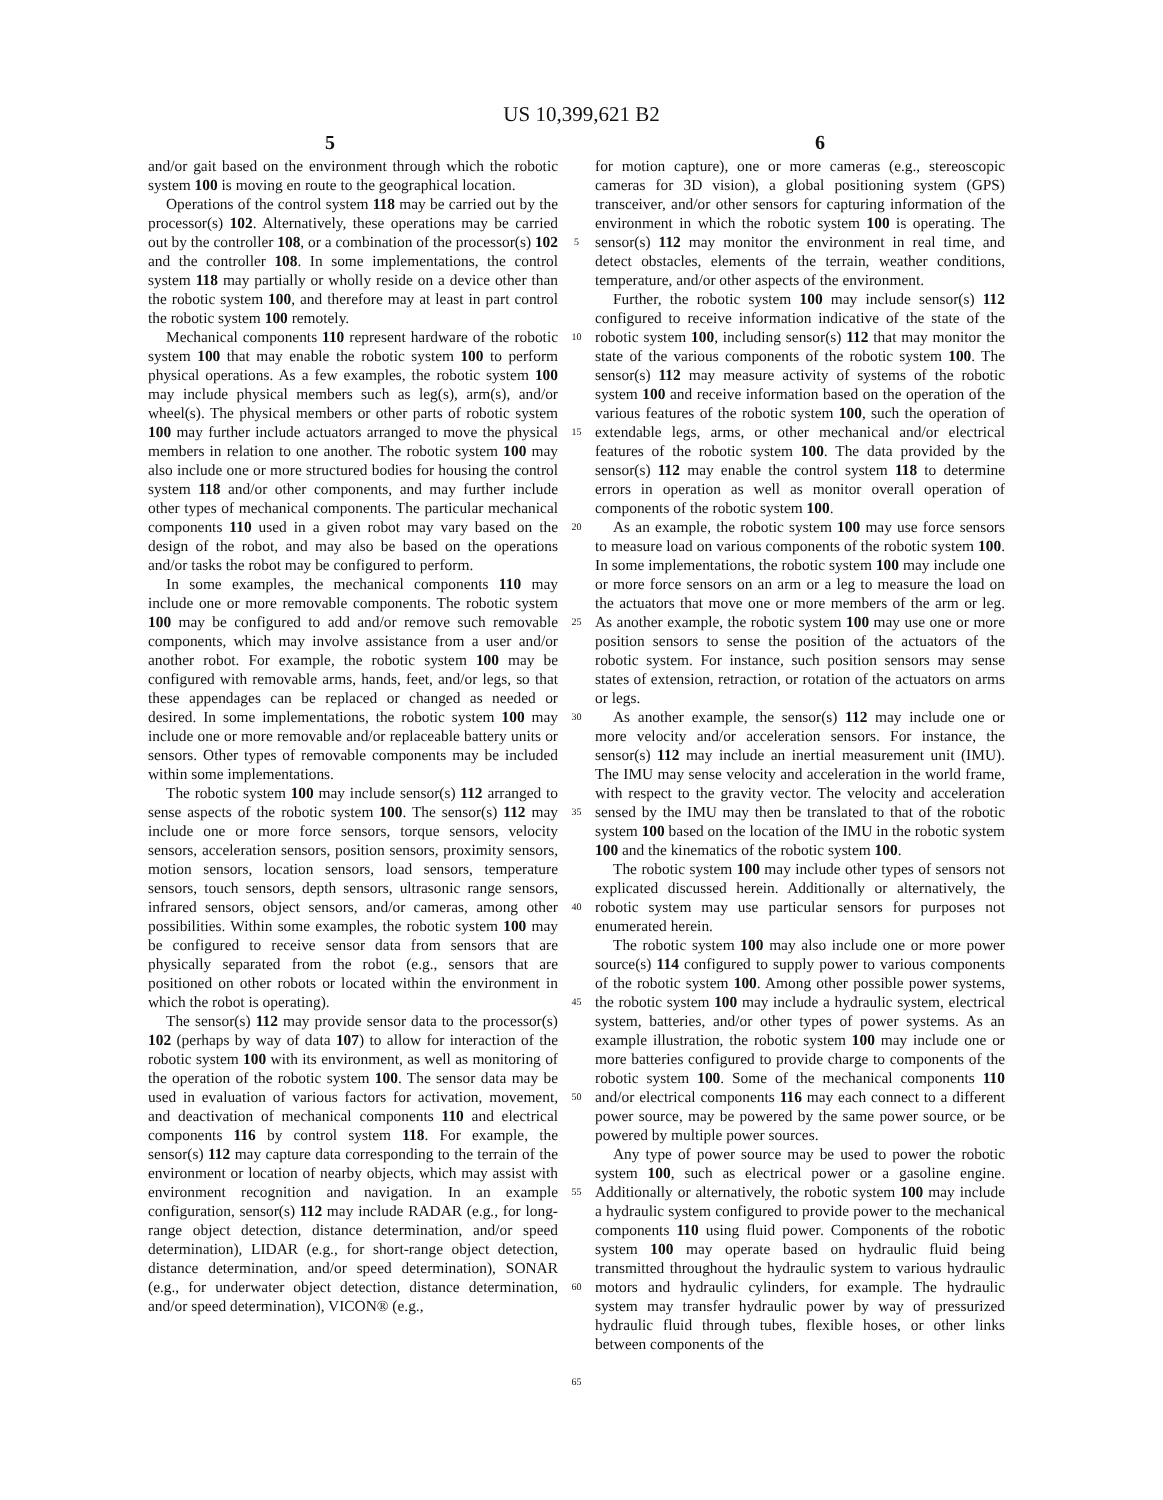US 10,399,621 B2
5 6
and/or gait based on the environment through which the robotic system 100 is moving en route to the geographical location.
Operations of the control system 118 may be carried out by the processor(s) 102. Alternatively, these operations may be carried out by the controller 108, or a combination of the processor(s) 102 and the controller 108. In some implementations, the control system 118 may partially or wholly reside on a device other than the robotic system 100, and therefore may at least in part control the robotic system 100 remotely.
Mechanical components 110 represent hardware of the robotic system 100 that may enable the robotic system 100 to perform physical operations. As a few examples, the robotic system 100 may include physical members such as leg(s), arm(s), and/or wheel(s). The physical members or other parts of robotic system 100 may further include actuators arranged to move the physical members in relation to one another. The robotic system 100 may also include one or more structured bodies for housing the control system 118 and/or other components, and may further include other types of mechanical components. The particular mechanical components 110 used in a given robot may vary based on the design of the robot, and may also be based on the operations and/or tasks the robot may be configured to perform.
In some examples, the mechanical components 110 may include one or more removable components. The robotic system 100 may be configured to add and/or remove such removable components, which may involve assistance from a user and/or another robot. For example, the robotic system 100 may be configured with removable arms, hands, feet, and/or legs, so that these appendages can be replaced or changed as needed or desired. In some implementations, the robotic system 100 may include one or more removable and/or replaceable battery units or sensors. Other types of removable components may be included within some implementations.
The robotic system 100 may include sensor(s) 112 arranged to sense aspects of the robotic system 100. The sensor(s) 112 may include one or more force sensors, torque sensors, velocity sensors, acceleration sensors, position sensors, proximity sensors, motion sensors, location sensors, load sensors, temperature sensors, touch sensors, depth sensors, ultrasonic range sensors, infrared sensors, object sensors, and/or cameras, among other possibilities. Within some examples, the robotic system 100 may be configured to receive sensor data from sensors that are physically separated from the robot (e.g., sensors that are positioned on other robots or located within the environment in which the robot is operating).
The sensor(s) 112 may provide sensor data to the processor(s) 102 (perhaps by way of data 107) to allow for interaction of the robotic system 100 with its environment, as well as monitoring of the operation of the robotic system 100. The sensor data may be used in evaluation of various factors for activation, movement, and deactivation of mechanical components 110 and electrical components 116 by control system 118. For example, the sensor(s) 112 may capture data corresponding to the terrain of the environment or location of nearby objects, which may assist with environment recognition and navigation. In an example configuration, sensor(s) 112 may include RADAR (e.g., for long-range object detection, distance determination, and/or speed determination), LIDAR (e.g., for short-range object detection, distance determination, and/or speed determination), SONAR (e.g., for underwater object detection, distance determination, and/or speed determination), VICON® (e.g.,
5
10
15
20
25
30
35
40
45
50
55
60
65
for motion capture), one or more cameras (e.g., stereoscopic cameras for 3D vision), a global positioning system (GPS) transceiver, and/or other sensors for capturing information of the environment in which the robotic system 100 is operating. The sensor(s) 112 may monitor the environment in real time, and detect obstacles, elements of the terrain, weather conditions, temperature, and/or other aspects of the environment.
Further, the robotic system 100 may include sensor(s) 112 configured to receive information indicative of the state of the robotic system 100, including sensor(s) 112 that may monitor the state of the various components of the robotic system 100. The sensor(s) 112 may measure activity of systems of the robotic system 100 and receive information based on the operation of the various features of the robotic system 100, such the operation of extendable legs, arms, or other mechanical and/or electrical features of the robotic system 100. The data provided by the sensor(s) 112 may enable the control system 118 to determine errors in operation as well as monitor overall operation of components of the robotic system 100.
As an example, the robotic system 100 may use force sensors to measure load on various components of the robotic system 100. In some implementations, the robotic system 100 may include one or more force sensors on an arm or a leg to measure the load on the actuators that move one or more members of the arm or leg. As another example, the robotic system 100 may use one or more position sensors to sense the position of the actuators of the robotic system. For instance, such position sensors may sense states of extension, retraction, or rotation of the actuators on arms or legs.
As another example, the sensor(s) 112 may include one or more velocity and/or acceleration sensors. For instance, the sensor(s) 112 may include an inertial measurement unit (IMU). The IMU may sense velocity and acceleration in the world frame, with respect to the gravity vector. The velocity and acceleration sensed by the IMU may then be translated to that of the robotic system 100 based on the location of the IMU in the robotic system 100 and the kinematics of the robotic system 100.
The robotic system 100 may include other types of sensors not explicated discussed herein. Additionally or alternatively, the robotic system may use particular sensors for purposes not enumerated herein.
The robotic system 100 may also include one or more power source(s) 114 configured to supply power to various components of the robotic system 100. Among other possible power systems, the robotic system 100 may include a hydraulic system, electrical system, batteries, and/or other types of power systems. As an example illustration, the robotic system 100 may include one or more batteries configured to provide charge to components of the robotic system 100. Some of the mechanical components 110 and/or electrical components 116 may each connect to a different power source, may be powered by the same power source, or be powered by multiple power sources.
Any type of power source may be used to power the robotic system 100, such as electrical power or a gasoline engine. Additionally or alternatively, the robotic system 100 may include a hydraulic system configured to provide power to the mechanical components 110 using fluid power. Components of the robotic system 100 may operate based on hydraulic fluid being transmitted throughout the hydraulic system to various hydraulic motors and hydraulic cylinders, for example. The hydraulic system may transfer hydraulic power by way of pressurized hydraulic fluid through tubes, flexible hoses, or other links between components of the